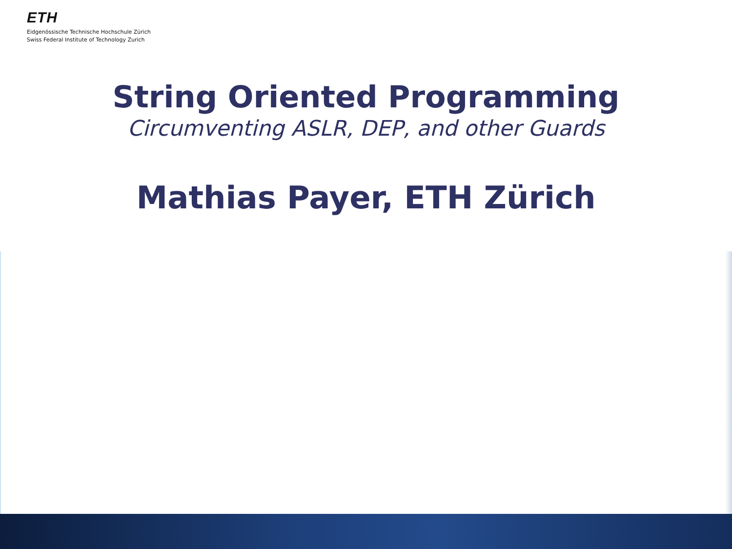ETH
Eidgenössische Technische Hochschule Zürich
Swiss Federal Institute of Technology Zurich
String Oriented Programming
Circumventing ASLR, DEP, and other Guards
Mathias Payer, ETH Zürich